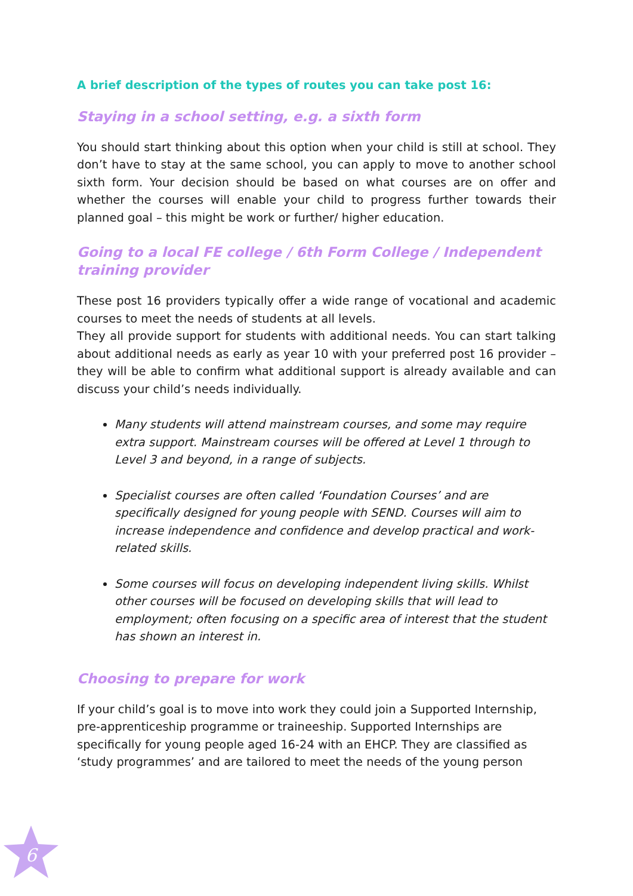A brief description of the types of routes you can take post 16:
Staying in a school setting, e.g. a sixth form
You should start thinking about this option when your child is still at school. They don’t have to stay at the same school, you can apply to move to another school sixth form. Your decision should be based on what courses are on offer and whether the courses will enable your child to progress further towards their planned goal – this might be work or further/ higher education.
Going to a local FE college / 6th Form College / Independent training provider
These post 16 providers typically offer a wide range of vocational and academic courses to meet the needs of students at all levels.
They all provide support for students with additional needs. You can start talking about additional needs as early as year 10 with your preferred post 16 provider – they will be able to confirm what additional support is already available and can discuss your child’s needs individually.
Many students will attend mainstream courses, and some may require extra support. Mainstream courses will be offered at Level 1 through to Level 3 and beyond, in a range of subjects.
Specialist courses are often called ‘Foundation Courses’ and are specifically designed for young people with SEND. Courses will aim to increase independence and confidence and develop practical and work- related skills.
Some courses will focus on developing independent living skills. Whilst other courses will be focused on developing skills that will lead to employment; often focusing on a specific area of interest that the student has shown an interest in.
Choosing to prepare for work
If your child’s goal is to move into work they could join a Supported Internship, pre-apprenticeship programme or traineeship. Supported Internships are specifically for young people aged 16-24 with an EHCP. They are classified as ‘study programmes’ and are tailored to meet the needs of the young person
6